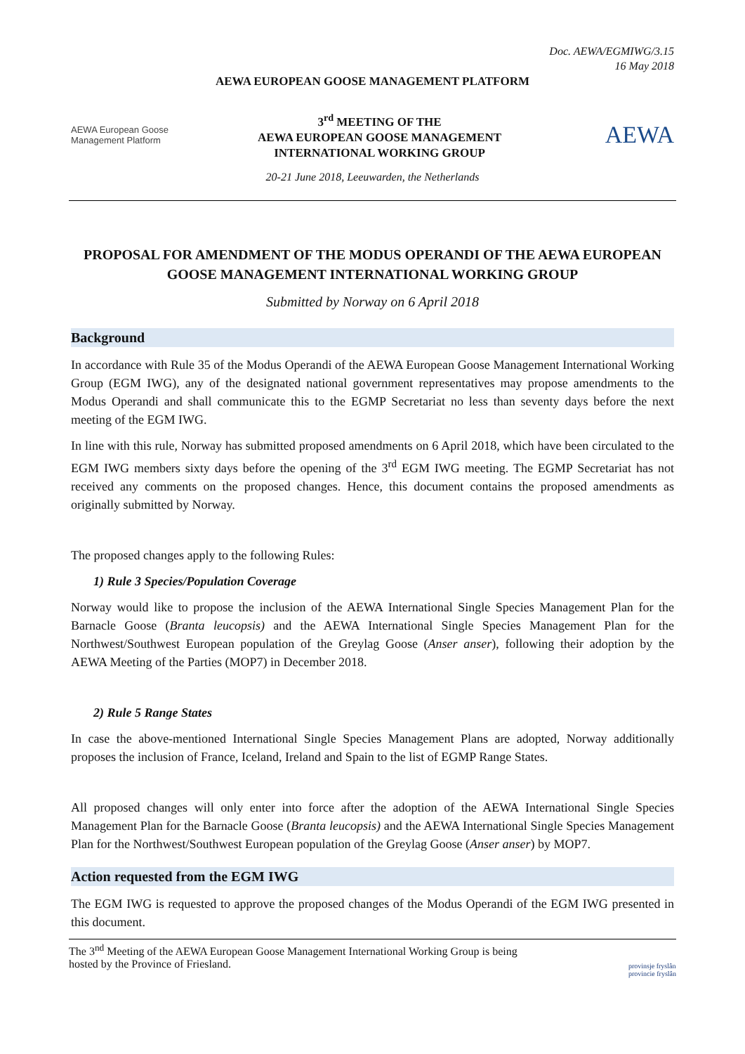Doc. AEWA/EGMIWG/3.15
16 May 2018
AEWA EUROPEAN GOOSE MANAGEMENT PLATFORM
AEWA European Goose Management Platform
3<sup>rd</sup> MEETING OF THE
AEWA EUROPEAN GOOSE MANAGEMENT
INTERNATIONAL WORKING GROUP
AEWA
20-21 June 2018, Leeuwarden, the Netherlands
PROPOSAL FOR AMENDMENT OF THE MODUS OPERANDI OF THE AEWA EUROPEAN GOOSE MANAGEMENT INTERNATIONAL WORKING GROUP
Submitted by Norway on 6 April 2018
Background
In accordance with Rule 35 of the Modus Operandi of the AEWA European Goose Management International Working Group (EGM IWG), any of the designated national government representatives may propose amendments to the Modus Operandi and shall communicate this to the EGMP Secretariat no less than seventy days before the next meeting of the EGM IWG.
In line with this rule, Norway has submitted proposed amendments on 6 April 2018, which have been circulated to the EGM IWG members sixty days before the opening of the 3<sup>rd</sup> EGM IWG meeting. The EGMP Secretariat has not received any comments on the proposed changes. Hence, this document contains the proposed amendments as originally submitted by Norway.
The proposed changes apply to the following Rules:
1) Rule 3 Species/Population Coverage
Norway would like to propose the inclusion of the AEWA International Single Species Management Plan for the Barnacle Goose (Branta leucopsis) and the AEWA International Single Species Management Plan for the Northwest/Southwest European population of the Greylag Goose (Anser anser), following their adoption by the AEWA Meeting of the Parties (MOP7) in December 2018.
2) Rule 5 Range States
In case the above-mentioned International Single Species Management Plans are adopted, Norway additionally proposes the inclusion of France, Iceland, Ireland and Spain to the list of EGMP Range States.
All proposed changes will only enter into force after the adoption of the AEWA International Single Species Management Plan for the Barnacle Goose (Branta leucopsis) and the AEWA International Single Species Management Plan for the Northwest/Southwest European population of the Greylag Goose (Anser anser) by MOP7.
Action requested from the EGM IWG
The EGM IWG is requested to approve the proposed changes of the Modus Operandi of the EGM IWG presented in this document.
The 3<sup>nd</sup> Meeting of the AEWA European Goose Management International Working Group is being
hosted by the Province of Friesland.
provinsje fryslân
provincie fryslân